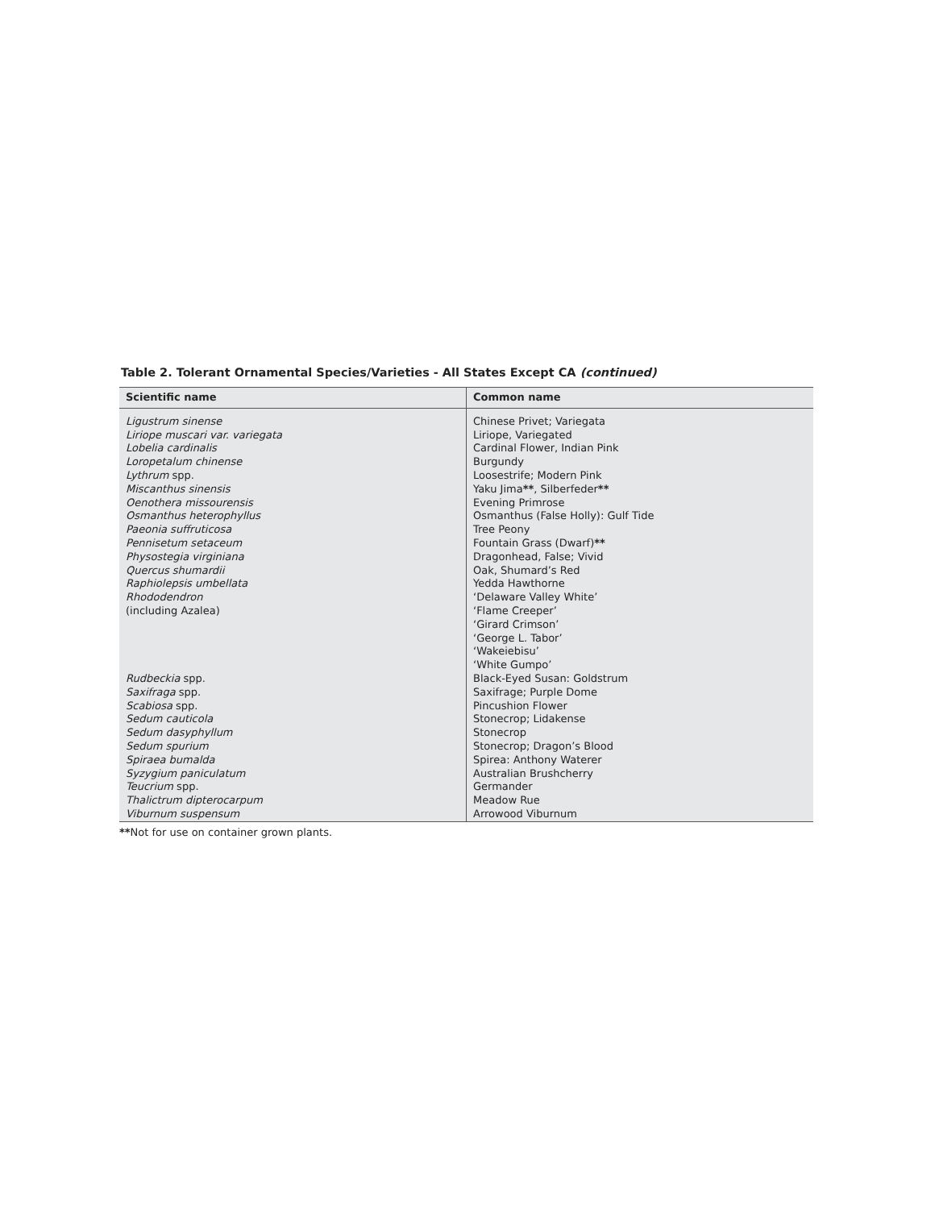Table 2. Tolerant Ornamental Species/Varieties - All States Except CA (continued)
| Scientific name | Common name |
| --- | --- |
| Ligustrum sinense | Chinese Privet; Variegata |
| Liriope muscari var. variegata | Liriope, Variegated |
| Lobelia cardinalis | Cardinal Flower, Indian Pink |
| Loropetalum chinense | Burgundy |
| Lythrum spp. | Loosestrife; Modern Pink |
| Miscanthus sinensis | Yaku Jima ** , Silberfeder ** |
| Oenothera missourensis | Evening Primrose |
| Osmanthus heterophyllus | Osmanthus (False Holly): Gulf Tide |
| Paeonia suffruticosa | Tree Peony |
| Pennisetum setaceum | Fountain Grass (Dwarf) ** |
| Physostegia virginiana | Dragonhead, False; Vivid |
| Quercus shumardii | Oak, Shumard’s Red |
| Raphiolepsis umbellata | Yedda Hawthorne |
| Rhododendron | ‘Delaware Valley White’ |
| (including Azalea) | ‘Flame Creeper’ |
| | ‘Girard Crimson’ |
| | ‘George L. Tabor’ |
| | ‘Wakeiebisu’ |
| | ‘White Gumpo’ |
| Rudbeckia spp. | Black-Eyed Susan: Goldstrum |
| Saxifraga spp. | Saxifrage; Purple Dome |
| Scabiosa spp. | Pincushion Flower |
| Sedum cauticola | Stonecrop; Lidakense |
| Sedum dasyphyllum | Stonecrop |
| Sedum spurium | Stonecrop; Dragon’s Blood |
| Spiraea bumalda | Spirea: Anthony Waterer |
| Syzygium paniculatum | Australian Brushcherry |
| Teucrium spp. | Germander |
| Thalictrum dipterocarpum | Meadow Rue |
| Viburnum suspensum | Arrowood Viburnum |
**Not for use on container grown plants.